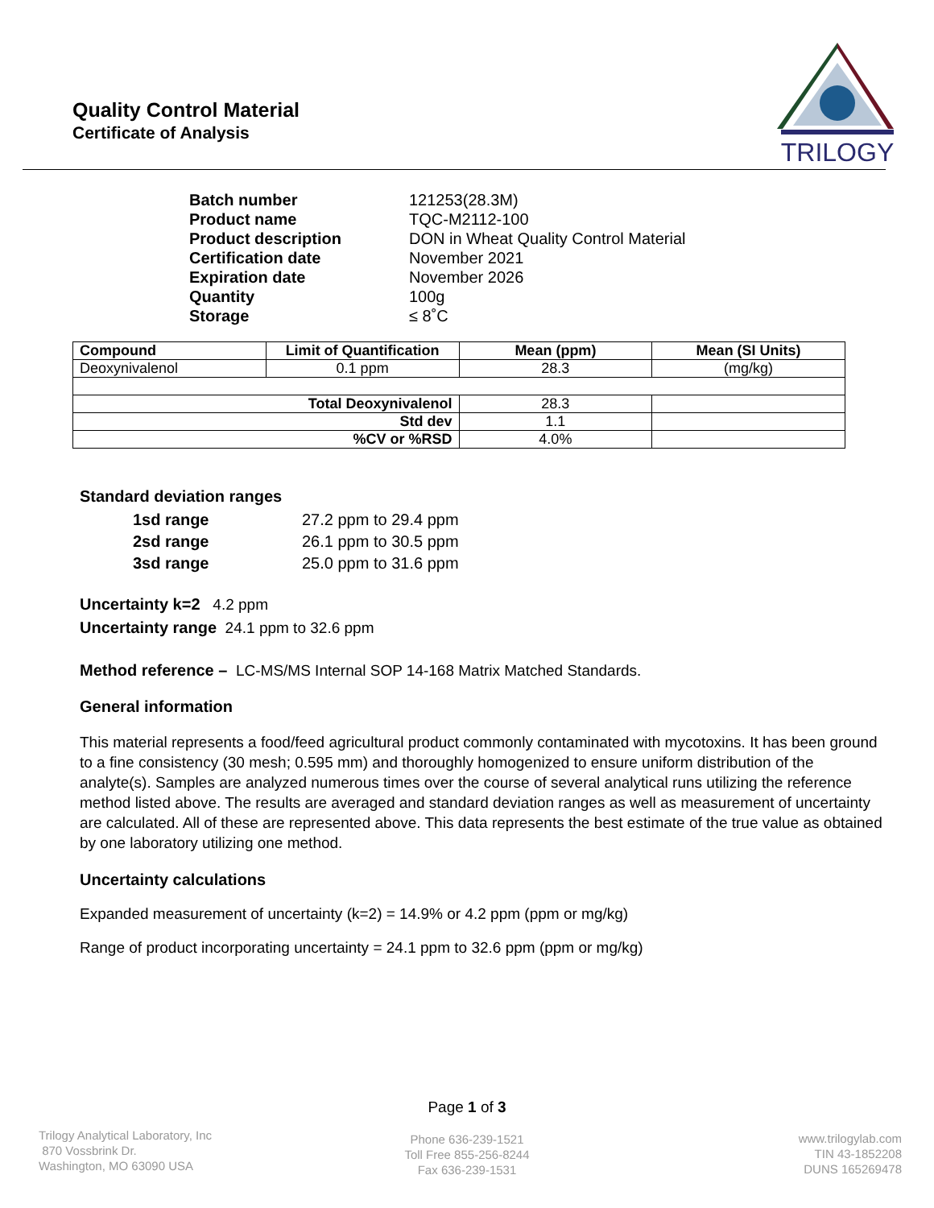Quality Control Material
Certificate of Analysis
TRILOGY
| Batch number | 121253(28.3M) |
| Product name | TQC-M2112-100 |
| Product description | DON in Wheat Quality Control Material |
| Certification date | November 2021 |
| Expiration date | November 2026 |
| Quantity | 100g |
| Storage | ≤ 8˚C |
| Compound | Limit of Quantification | Mean (ppm) | Mean (SI Units) |
| --- | --- | --- | --- |
| Deoxynivalenol | 0.1 ppm | 28.3 | (mg/kg) |
| Total Deoxynivalenol | | 28.3 | |
| Std dev | | 1.1 | |
| %CV or %RSD | | 4.0% | |
Standard deviation ranges
| 1sd range | 27.2 ppm to 29.4 ppm |
| 2sd range | 26.1 ppm to 30.5 ppm |
| 3sd range | 25.0 ppm to 31.6 ppm |
Uncertainty k=2 4.2 ppm
Uncertainty range 24.1 ppm to 32.6 ppm
Method reference – LC-MS/MS Internal SOP 14-168 Matrix Matched Standards.
General information
This material represents a food/feed agricultural product commonly contaminated with mycotoxins. It has been ground to a fine consistency (30 mesh; 0.595 mm) and thoroughly homogenized to ensure uniform distribution of the analyte(s). Samples are analyzed numerous times over the course of several analytical runs utilizing the reference method listed above. The results are averaged and standard deviation ranges as well as measurement of uncertainty are calculated. All of these are represented above. This data represents the best estimate of the true value as obtained by one laboratory utilizing one method.
Uncertainty calculations
Expanded measurement of uncertainty (k=2) = 14.9% or 4.2 ppm (ppm or mg/kg)
Range of product incorporating uncertainty = 24.1 ppm to 32.6 ppm (ppm or mg/kg)
Page 1 of 3
Trilogy Analytical Laboratory, Inc
870 Vossbrink Dr.
Washington, MO 63090 USA
Phone 636-239-1521
Toll Free 855-256-8244
Fax 636-239-1531
www.trilogylab.com
TIN 43-1852208
DUNS 165269478